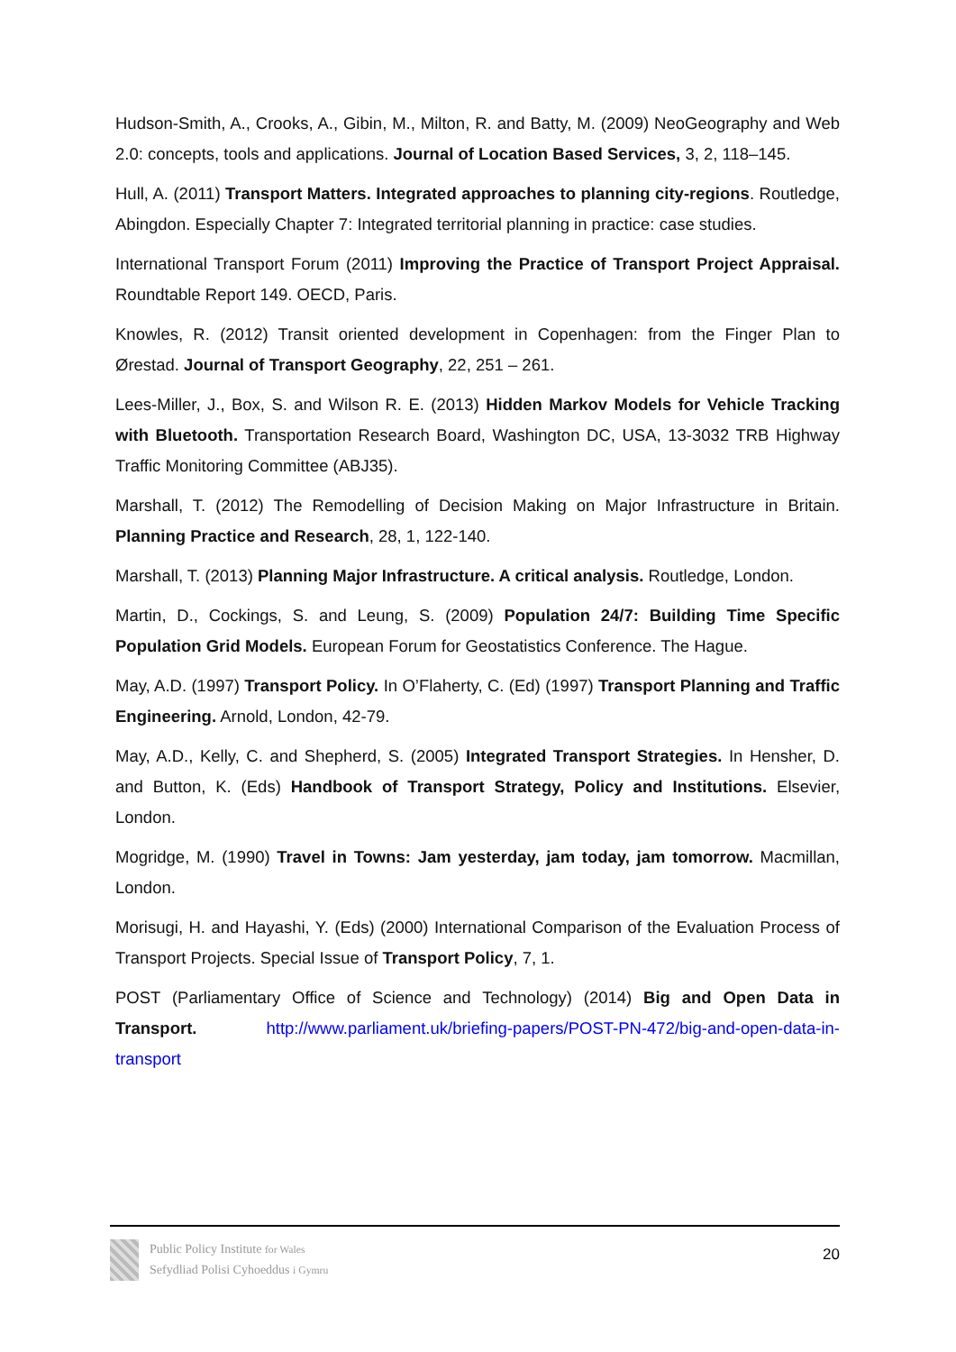Hudson-Smith, A., Crooks, A., Gibin, M., Milton, R. and Batty, M. (2009) NeoGeography and Web 2.0: concepts, tools and applications. Journal of Location Based Services, 3, 2, 118–145.
Hull, A. (2011) Transport Matters. Integrated approaches to planning city-regions. Routledge, Abingdon. Especially Chapter 7: Integrated territorial planning in practice: case studies.
International Transport Forum (2011) Improving the Practice of Transport Project Appraisal. Roundtable Report 149. OECD, Paris.
Knowles, R. (2012) Transit oriented development in Copenhagen: from the Finger Plan to Ørestad. Journal of Transport Geography, 22, 251 – 261.
Lees-Miller, J., Box, S. and Wilson R. E. (2013) Hidden Markov Models for Vehicle Tracking with Bluetooth. Transportation Research Board, Washington DC, USA, 13-3032 TRB Highway Traffic Monitoring Committee (ABJ35).
Marshall, T. (2012) The Remodelling of Decision Making on Major Infrastructure in Britain. Planning Practice and Research, 28, 1, 122-140.
Marshall, T. (2013) Planning Major Infrastructure. A critical analysis. Routledge, London.
Martin, D., Cockings, S. and Leung, S. (2009) Population 24/7: Building Time Specific Population Grid Models. European Forum for Geostatistics Conference. The Hague.
May, A.D. (1997) Transport Policy. In O’Flaherty, C. (Ed) (1997) Transport Planning and Traffic Engineering. Arnold, London, 42-79.
May, A.D., Kelly, C. and Shepherd, S. (2005) Integrated Transport Strategies. In Hensher, D. and Button, K. (Eds) Handbook of Transport Strategy, Policy and Institutions. Elsevier, London.
Mogridge, M. (1990) Travel in Towns: Jam yesterday, jam today, jam tomorrow. Macmillan, London.
Morisugi, H. and Hayashi, Y. (Eds) (2000) International Comparison of the Evaluation Process of Transport Projects. Special Issue of Transport Policy, 7, 1.
POST (Parliamentary Office of Science and Technology) (2014) Big and Open Data in Transport. http://www.parliament.uk/briefing-papers/POST-PN-472/big-and-open-data-in-transport
Public Policy Institute for Wales
Sefydliad Polisi Cyhoeddus i Gymru
20